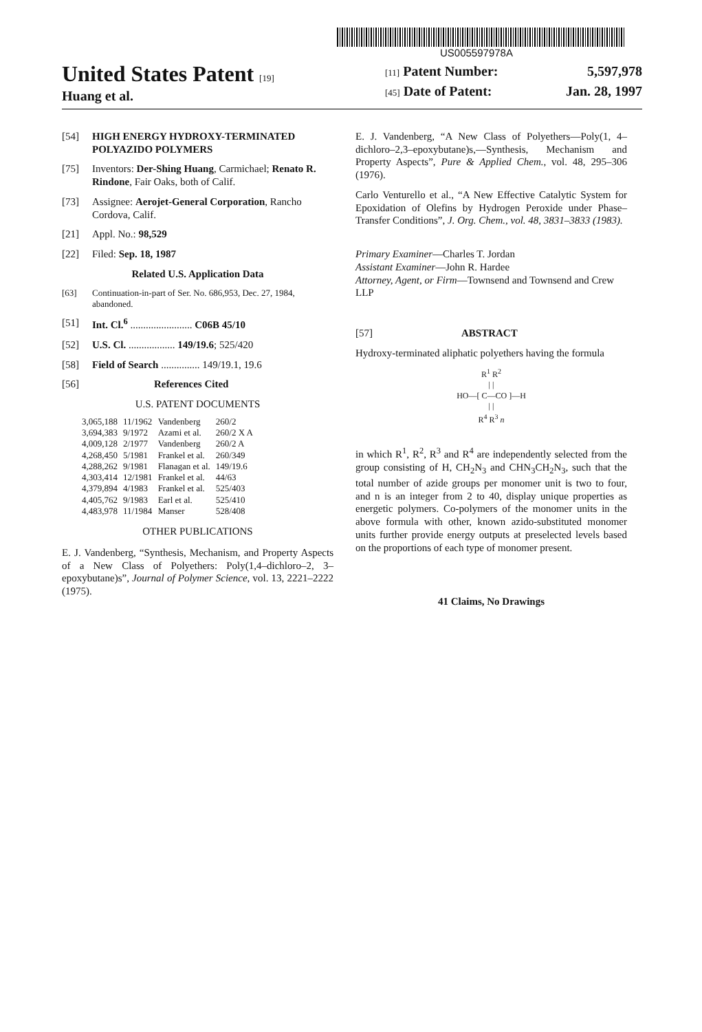US005597978A
United States Patent [19]
Huang et al.
[11] Patent Number: 5,597,978
[45] Date of Patent: Jan. 28, 1997
[54] HIGH ENERGY HYDROXY-TERMINATED POLYAZIDO POLYMERS
[75] Inventors: Der-Shing Huang, Carmichael; Renato R. Rindone, Fair Oaks, both of Calif.
[73] Assignee: Aerojet-General Corporation, Rancho Cordova, Calif.
[21] Appl. No.: 98,529
[22] Filed: Sep. 18, 1987
Related U.S. Application Data
[63] Continuation-in-part of Ser. No. 686,953, Dec. 27, 1984, abandoned.
[51] Int. Cl.<sup>6</sup> ........................ C06B 45/10
[52] U.S. Cl. .................. 149/19.6; 525/420
[58] Field of Search ............... 149/19.1, 19.6
[56] References Cited
U.S. PATENT DOCUMENTS
| 3,065,188 | 11/1962 | Vandenberg | 260/2 |
| 3,694,383 | 9/1972 | Azami et al. | 260/2 X A |
| 4,009,128 | 2/1977 | Vandenberg | 260/2 A |
| 4,268,450 | 5/1981 | Frankel et al. | 260/349 |
| 4,288,262 | 9/1981 | Flanagan et al. | 149/19.6 |
| 4,303,414 | 12/1981 | Frankel et al. | 44/63 |
| 4,379,894 | 4/1983 | Frankel et al. | 525/403 |
| 4,405,762 | 9/1983 | Earl et al. | 525/410 |
| 4,483,978 | 11/1984 | Manser | 528/408 |
OTHER PUBLICATIONS
E. J. Vandenberg, “Synthesis, Mechanism, and Property Aspects of a New Class of Polyethers: Poly(1,4–dichloro–2, 3–epoxybutane)s”, Journal of Polymer Science, vol. 13, 2221–2222 (1975).
E. J. Vandenberg, “A New Class of Polyethers—Poly(1, 4–dichloro–2,3–epoxybutane)s,—Synthesis, Mechanism and Property Aspects”, Pure & Applied Chem., vol. 48, 295–306 (1976).
Carlo Venturello et al., “A New Effective Catalytic System for Epoxidation of Olefins by Hydrogen Peroxide under Phase–Transfer Conditions”, J. Org. Chem., vol. 48, 3831–3833 (1983).
Primary Examiner—Charles T. Jordan
Assistant Examiner—John R. Hardee
Attorney, Agent, or Firm—Townsend and Townsend and Crew LLP
[57] ABSTRACT
Hydroxy-terminated aliphatic polyethers having the formula
R<sup>1</sup> R<sup>2</sup>
| |
HO—[ C—CO ]—H
| |
R<sup>4</sup> R<sup>3</sup> n
in which R<sup>1</sup>, R<sup>2</sup>, R<sup>3</sup> and R<sup>4</sup> are independently selected from the group consisting of H, CH<sub>2</sub>N<sub>3</sub> and CHN<sub>3</sub>CH<sub>2</sub>N<sub>3</sub>, such that the total number of azide groups per monomer unit is two to four, and n is an integer from 2 to 40, display unique properties as energetic polymers. Co-polymers of the monomer units in the above formula with other, known azido-substituted monomer units further provide energy outputs at preselected levels based on the proportions of each type of monomer present.
41 Claims, No Drawings